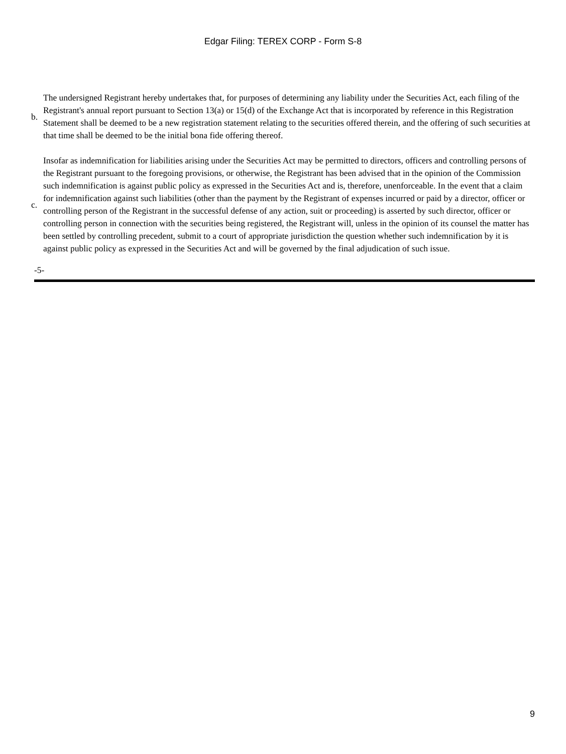Edgar Filing: TEREX CORP - Form S-8
| b. | The undersigned Registrant hereby undertakes that, for purposes of determining any liability under the Securities Act, each filing of the Registrant's annual report pursuant to Section 13(a) or 15(d) of the Exchange Act that is incorporated by reference in this Registration Statement shall be deemed to be a new registration statement relating to the securities offered therein, and the offering of such securities at that time shall be deemed to be the initial bona fide offering thereof. |
| c. | Insofar as indemnification for liabilities arising under the Securities Act may be permitted to directors, officers and controlling persons of the Registrant pursuant to the foregoing provisions, or otherwise, the Registrant has been advised that in the opinion of the Commission such indemnification is against public policy as expressed in the Securities Act and is, therefore, unenforceable. In the event that a claim for indemnification against such liabilities (other than the payment by the Registrant of expenses incurred or paid by a director, officer or controlling person of the Registrant in the successful defense of any action, suit or proceeding) is asserted by such director, officer or controlling person in connection with the securities being registered, the Registrant will, unless in the opinion of its counsel the matter has been settled by controlling precedent, submit to a court of appropriate jurisdiction the question whether such indemnification by it is against public policy as expressed in the Securities Act and will be governed by the final adjudication of such issue. |
-5-
9